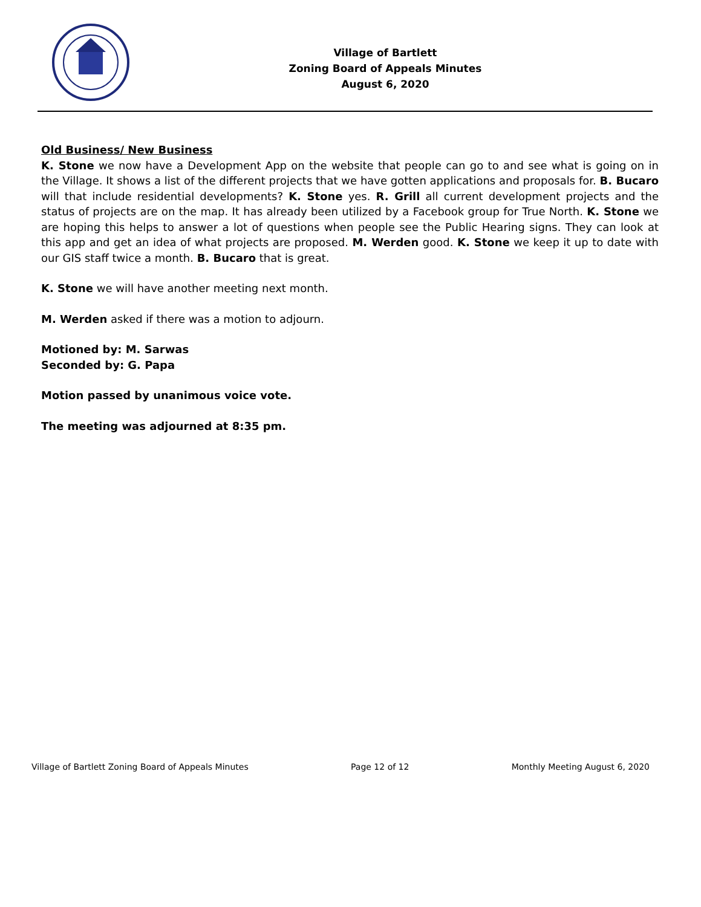Village of Bartlett
Zoning Board of Appeals Minutes
August 6, 2020
Old Business/ New Business
K. Stone we now have a Development App on the website that people can go to and see what is going on in the Village. It shows a list of the different projects that we have gotten applications and proposals for. B. Bucaro will that include residential developments? K. Stone yes. R. Grill all current development projects and the status of projects are on the map. It has already been utilized by a Facebook group for True North. K. Stone we are hoping this helps to answer a lot of questions when people see the Public Hearing signs. They can look at this app and get an idea of what projects are proposed. M. Werden good. K. Stone we keep it up to date with our GIS staff twice a month. B. Bucaro that is great.
K. Stone we will have another meeting next month.
M. Werden asked if there was a motion to adjourn.
Motioned by: M. Sarwas
Seconded by: G. Papa
Motion passed by unanimous voice vote.
The meeting was adjourned at 8:35 pm.
Village of Bartlett Zoning Board of Appeals Minutes Page 12 of 12 Monthly Meeting August 6, 2020